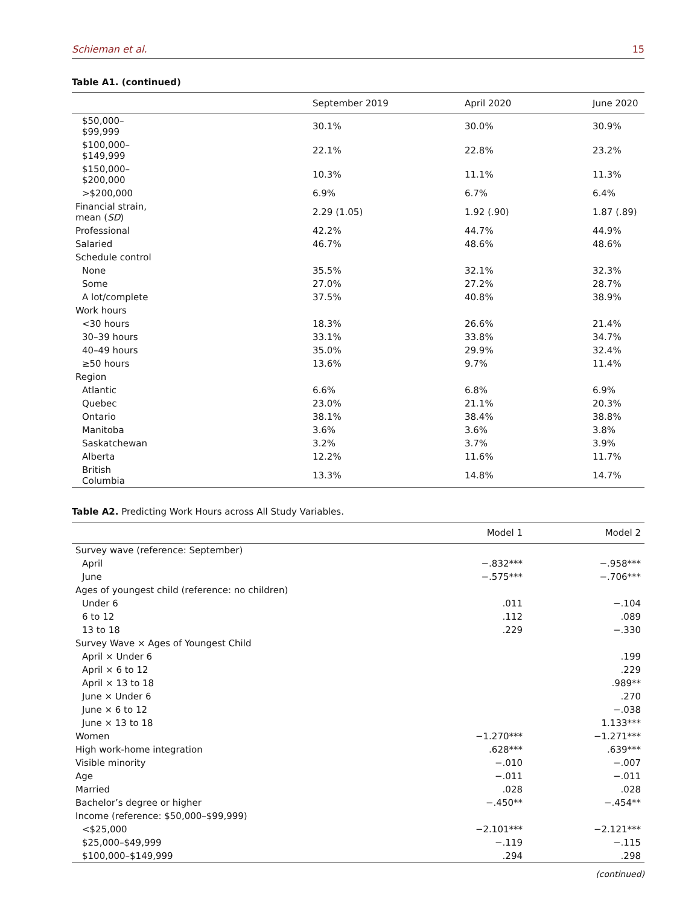Schieman et al. 15
Table A1. (continued)
| | September 2019 | April 2020 | June 2020 |
| --- | --- | --- | --- |
| $50,000–$99,999 | 30.1% | 30.0% | 30.9% |
| $100,000–$149,999 | 22.1% | 22.8% | 23.2% |
| $150,000–$200,000 | 10.3% | 11.1% | 11.3% |
| >$200,000 | 6.9% | 6.7% | 6.4% |
| Financial strain, mean ( SD ) | 2.29 (1.05) | 1.92 (.90) | 1.87 (.89) |
| Professional | 42.2% | 44.7% | 44.9% |
| Salaried | 46.7% | 48.6% | 48.6% |
| Schedule control | | | |
| None | 35.5% | 32.1% | 32.3% |
| Some | 27.0% | 27.2% | 28.7% |
| A lot/complete | 37.5% | 40.8% | 38.9% |
| Work hours | | | |
| <30 hours | 18.3% | 26.6% | 21.4% |
| 30–39 hours | 33.1% | 33.8% | 34.7% |
| 40–49 hours | 35.0% | 29.9% | 32.4% |
| ≥50 hours | 13.6% | 9.7% | 11.4% |
| Region | | | |
| Atlantic | 6.6% | 6.8% | 6.9% |
| Quebec | 23.0% | 21.1% | 20.3% |
| Ontario | 38.1% | 38.4% | 38.8% |
| Manitoba | 3.6% | 3.6% | 3.8% |
| Saskatchewan | 3.2% | 3.7% | 3.9% |
| Alberta | 12.2% | 11.6% | 11.7% |
| British Columbia | 13.3% | 14.8% | 14.7% |
Table A2. Predicting Work Hours across All Study Variables.
| | Model 1 | Model 2 |
| --- | --- | --- |
| Survey wave (reference: September) | | |
| April | −.832*** | −.958*** |
| June | −.575*** | −.706*** |
| Ages of youngest child (reference: no children) | | |
| Under 6 | .011 | −.104 |
| 6 to 12 | .112 | .089 |
| 13 to 18 | .229 | −.330 |
| Survey Wave × Ages of Youngest Child | | |
| April × Under 6 | | .199 |
| April × 6 to 12 | | .229 |
| April × 13 to 18 | | .989** |
| June × Under 6 | | .270 |
| June × 6 to 12 | | −.038 |
| June × 13 to 18 | | 1.133*** |
| Women | −1.270*** | −1.271*** |
| High work-home integration | .628*** | .639*** |
| Visible minority | −.010 | −.007 |
| Age | −.011 | −.011 |
| Married | .028 | .028 |
| Bachelor’s degree or higher | −.450** | −.454** |
| Income (reference: $50,000–$99,999) | | |
| <$25,000 | −2.101*** | −2.121*** |
| $25,000–$49,999 | −.119 | −.115 |
| $100,000–$149,999 | .294 | .298 |
(continued)